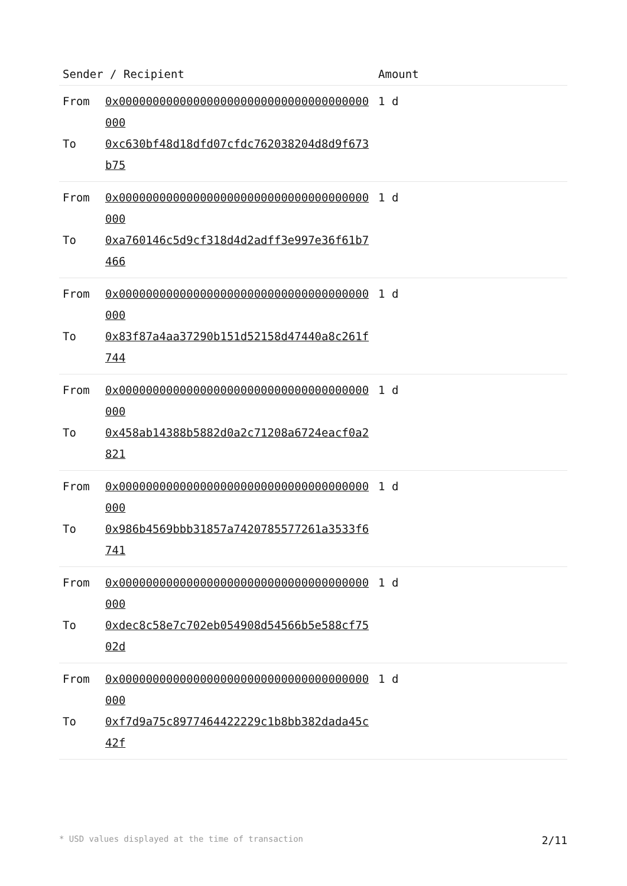| Sender / Recipient | | Amount |
| --- | --- | --- |
| From To | 0x0000000000000000000000000000000000000000 0xc630bf48d18dfd07cfdc762038204d8d9f673b75 | 1 d |
| From To | 0x0000000000000000000000000000000000000000 0xa760146c5d9cf318d4d2adff3e997e36f61b7466 | 1 d |
| From To | 0x0000000000000000000000000000000000000000 0x83f87a4aa37290b151d52158d47440a8c261f744 | 1 d |
| From To | 0x0000000000000000000000000000000000000000 0x458ab14388b5882d0a2c71208a6724eacf0a2821 | 1 d |
| From To | 0x0000000000000000000000000000000000000000 0x986b4569bbb31857a7420785577261a3533f6741 | 1 d |
| From To | 0x0000000000000000000000000000000000000000 0xdec8c58e7c702eb054908d54566b5e588cf7502d | 1 d |
| From To | 0x0000000000000000000000000000000000000000 0xf7d9a75c8977464422229c1b8bb382dada45c42f | 1 d |
* USD values displayed at the time of transaction 2/11